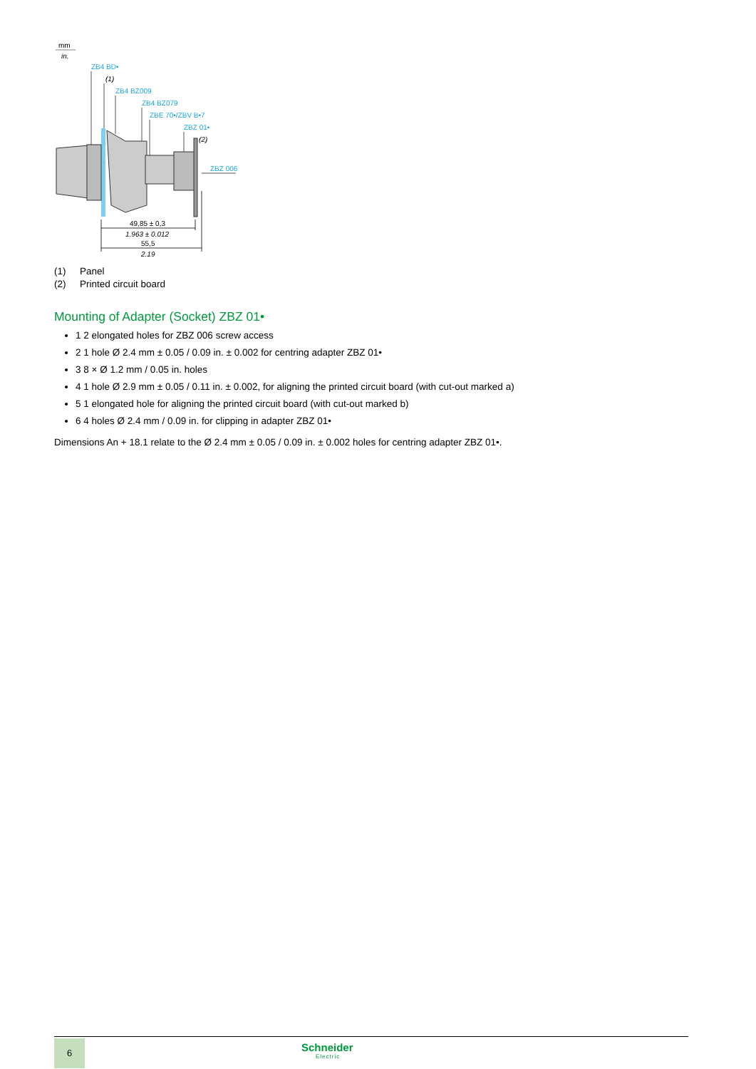mm
in.
ZB4 BD•
ZB4 BZ009
ZB4 BZ079
ZBE 70•/ZBV B•7
ZBZ 01•
ZBZ 006
(1)
(2)
49,85 ± 0,3
1.963 ± 0.012
55,5
2.19
(1) Panel
(2) Printed circuit board
Mounting of Adapter (Socket) ZBZ 01•
1 2 elongated holes for ZBZ 006 screw access
2 1 hole Ø 2.4 mm ± 0.05 / 0.09 in. ± 0.002 for centring adapter ZBZ 01•
3 8 × Ø 1.2 mm / 0.05 in. holes
4 1 hole Ø 2.9 mm ± 0.05 / 0.11 in. ± 0.002, for aligning the printed circuit board (with cut-out marked a)
5 1 elongated hole for aligning the printed circuit board (with cut-out marked b)
6 4 holes Ø 2.4 mm / 0.09 in. for clipping in adapter ZBZ 01•
Dimensions An + 18.1 relate to the Ø 2.4 mm ± 0.05 / 0.09 in. ± 0.002 holes for centring adapter ZBZ 01•.
6 Schneider
Electric